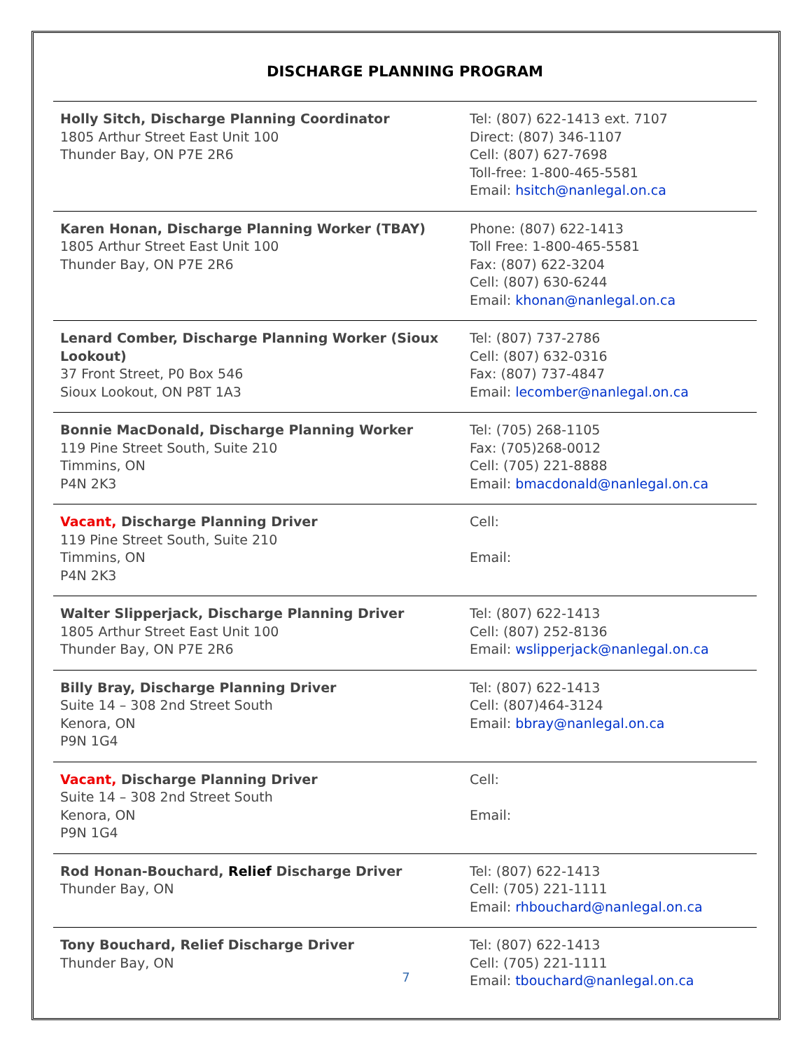DISCHARGE PLANNING PROGRAM
| Holly Sitch, Discharge Planning Coordinator 1805 Arthur Street East Unit 100 Thunder Bay, ON P7E 2R6 | Tel: (807) 622-1413 ext. 7107 Direct: (807) 346-1107 Cell: (807) 627-7698 Toll-free: 1-800-465-5581 Email: hsitch@nanlegal.on.ca |
| Karen Honan, Discharge Planning Worker (TBAY) 1805 Arthur Street East Unit 100 Thunder Bay, ON P7E 2R6 | Phone: (807) 622-1413 Toll Free: 1-800-465-5581 Fax: (807) 622-3204 Cell: (807) 630-6244 Email: khonan@nanlegal.on.ca |
| Lenard Comber, Discharge Planning Worker (Sioux Lookout) 37 Front Street, P0 Box 546 Sioux Lookout, ON P8T 1A3 | Tel: (807) 737-2786 Cell: (807) 632-0316 Fax: (807) 737-4847 Email: lecomber@nanlegal.on.ca |
| Bonnie MacDonald, Discharge Planning Worker 119 Pine Street South, Suite 210 Timmins, ON P4N 2K3 | Tel: (705) 268-1105 Fax: (705)268-0012 Cell: (705) 221-8888 Email: bmacdonald@nanlegal.on.ca |
| Vacant, Discharge Planning Driver 119 Pine Street South, Suite 210 Timmins, ON P4N 2K3 | Cell: Email: |
| Walter Slipperjack, Discharge Planning Driver 1805 Arthur Street East Unit 100 Thunder Bay, ON P7E 2R6 | Tel: (807) 622-1413 Cell: (807) 252-8136 Email: wslipperjack@nanlegal.on.ca |
| Billy Bray, Discharge Planning Driver Suite 14 – 308 2nd Street South Kenora, ON P9N 1G4 | Tel: (807) 622-1413 Cell: (807)464-3124 Email: bbray@nanlegal.on.ca |
| Vacant, Discharge Planning Driver Suite 14 – 308 2nd Street South Kenora, ON P9N 1G4 | Cell: Email: |
| Rod Honan-Bouchard, Relief Discharge Driver Thunder Bay, ON | Tel: (807) 622-1413 Cell: (705) 221-1111 Email: rhbouchard@nanlegal.on.ca |
| Tony Bouchard, Relief Discharge Driver Thunder Bay, ON | Tel: (807) 622-1413 Cell: (705) 221-1111 Email: tbouchard@nanlegal.on.ca |
7